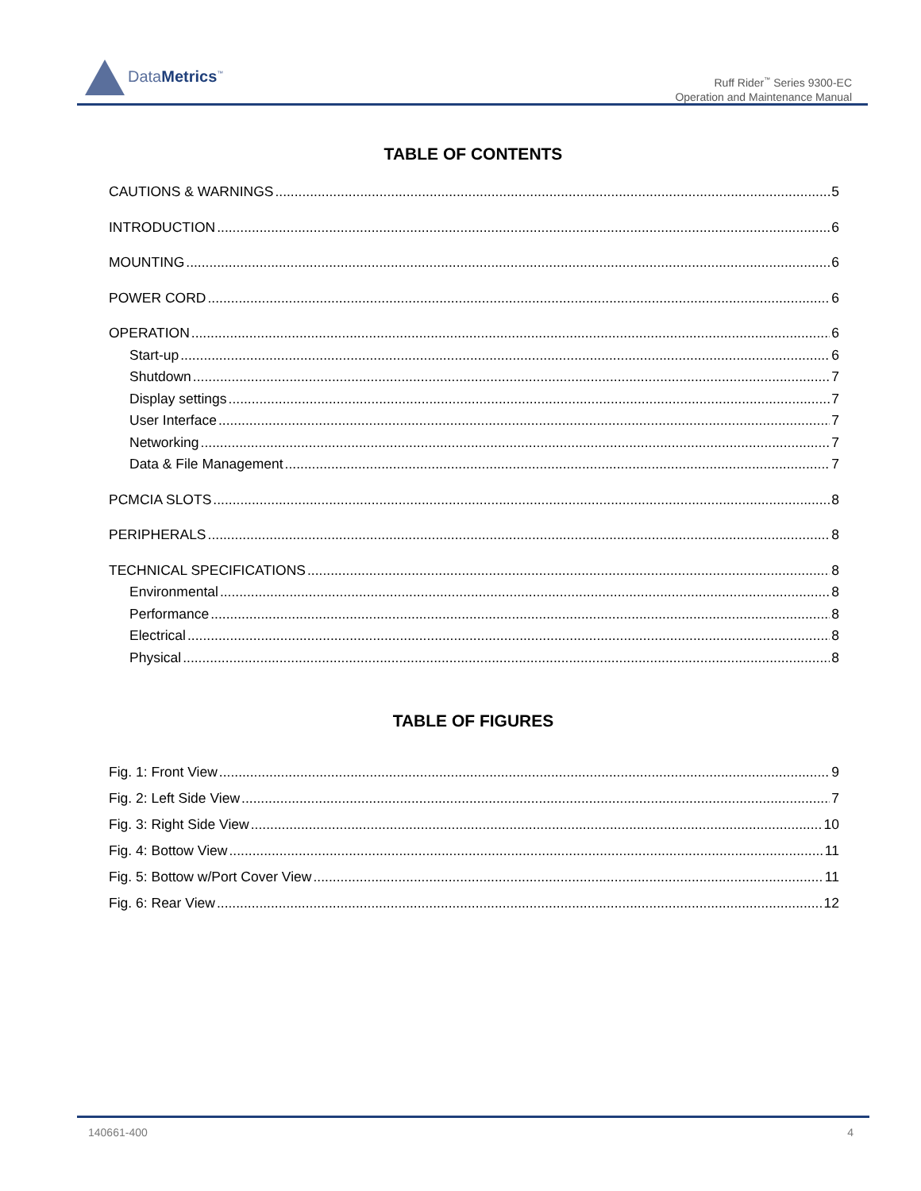DataMetrics<sup>™</sup>
Ruff Rider<sup>™</sup> Series 9300-EC
Operation and Maintenance Manual
TABLE OF CONTENTS
CAUTIONS & WARNINGS 5
INTRODUCTION 6
MOUNTING 6
POWER CORD 6
OPERATION 6
Start-up 6
Shutdown 7
Display settings 7
User Interface 7
Networking 7
Data & File Management 7
PCMCIA SLOTS 8
PERIPHERALS 8
TECHNICAL SPECIFICATIONS 8
Environmental 8
Performance 8
Electrical 8
Physical 8
TABLE OF FIGURES
Fig. 1: Front View 9
Fig. 2: Left Side View 7
Fig. 3: Right Side View 10
Fig. 4: Bottow View 11
Fig. 5: Bottow w/Port Cover View 11
Fig. 6: Rear View 12
140661-400 4